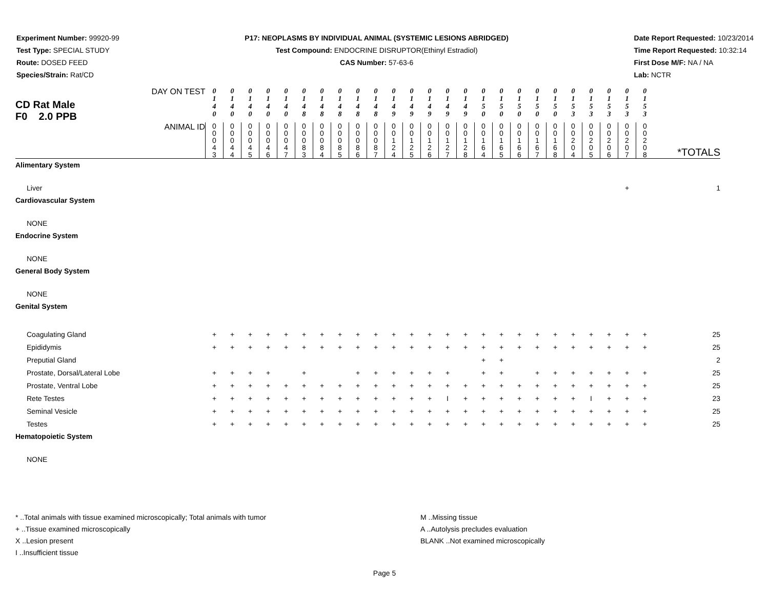Experiment Number: 99920-99
Test Type: SPECIAL STUDY
Route: DOSED FEED
Species/Strain: Rat/CD
P17: NEOPLASMS BY INDIVIDUAL ANIMAL (SYSTEMIC LESIONS ABRIDGED)
Test Compound: ENDOCRINE DISRUPTOR(Ethinyl Estradiol)
CAS Number: 57-63-6
Date Report Requested: 10/23/2014
Time Report Requested: 10:32:14
First Dose M/F: NA / NA
Lab: NCTR
| DAY ON TEST CD Rat Male F0 2.0 PPB | 0 1 4 0 | 0 1 4 0 | 0 1 4 0 | 0 1 4 0 | 0 1 4 0 | 0 1 4 8 | 0 1 4 8 | 0 1 4 8 | 0 1 4 8 | 0 1 4 8 | 0 1 4 9 | 0 1 4 9 | 0 1 4 9 | 0 1 4 9 | 0 1 4 9 | 0 1 5 0 | 0 1 5 0 | 0 1 5 0 | 0 1 5 0 | 0 1 5 0 | 0 1 5 3 | 0 1 5 3 | 0 1 5 3 | 0 1 5 3 | 0 1 5 3 | |
| ANIMAL ID | 0 0 0 4 3 | 0 0 0 4 4 | 0 0 0 4 5 | 0 0 0 4 6 | 0 0 0 4 7 | 0 0 0 8 3 | 0 0 0 8 4 | 0 0 0 8 5 | 0 0 0 8 6 | 0 0 0 8 7 | 0 0 1 2 4 | 0 0 1 2 5 | 0 0 1 2 6 | 0 0 1 2 7 | 0 0 1 2 8 | 0 0 1 6 4 | 0 0 1 6 5 | 0 0 1 6 6 | 0 0 1 6 7 | 0 0 1 6 8 | 0 0 2 0 4 | 0 0 2 0 5 | 0 0 2 0 6 | 0 0 2 0 7 | 0 0 2 0 8 | *TOTALS |
| Alimentary System | | | | | | | | | | | | | | | | | | | | | | | | | | |
| Liver | | | | | | | | | | | | | | | | | | | | | | | | + | | 1 |
| Cardiovascular System | | | | | | | | | | | | | | | | | | | | | | | | | | |
| NONE | | | | | | | | | | | | | | | | | | | | | | | | | | |
| Endocrine System | | | | | | | | | | | | | | | | | | | | | | | | | | |
| NONE | | | | | | | | | | | | | | | | | | | | | | | | | | |
| General Body System | | | | | | | | | | | | | | | | | | | | | | | | | | |
| NONE | | | | | | | | | | | | | | | | | | | | | | | | | | |
| Genital System | | | | | | | | | | | | | | | | | | | | | | | | | | |
| Coagulating Gland | + | + | + | + | + | + | + | + | + | + | + | + | + | + | + | + | + | + | + | + | + | + | + | + | + | 25 |
| Epididymis | + | + | + | + | + | + | + | + | + | + | + | + | + | + | + | + | + | + | + | + | + | + | + | + | + | 25 |
| Preputial Gland | | | | | | | | | | | | | | | | + | + | | | | | | | | | 2 |
| Prostate, Dorsal/Lateral Lobe | + | + | + | + | | + | | | + | + | + | + | + | + | | + | + | | + | + | + | + | + | + | + | 25 |
| Prostate, Ventral Lobe | + | + | + | + | + | + | + | + | + | + | + | + | + | + | + | + | + | + | + | + | + | + | + | + | + | 25 |
| Rete Testes | + | + | + | + | + | + | + | + | + | + | + | + | + | I | + | + | + | + | + | + | + | I | + | + | + | 23 |
| Seminal Vesicle | + | + | + | + | + | + | + | + | + | + | + | + | + | + | + | + | + | + | + | + | + | + | + | + | + | 25 |
| Testes | + | + | + | + | + | + | + | + | + | + | + | + | + | + | + | + | + | + | + | + | + | + | + | + | + | 25 |
| Hematopoietic System | | | | | | | | | | | | | | | | | | | | | | | | | | |
| NONE | | | | | | | | | | | | | | | | | | | | | | | | | | |
* ..Total animals with tissue examined microscopically; Total animals with tumor
+ ..Tissue examined microscopically
X ..Lesion present
I ..Insufficient tissue
M ..Missing tissue
A ..Autolysis precludes evaluation
BLANK ..Not examined microscopically
Page 5